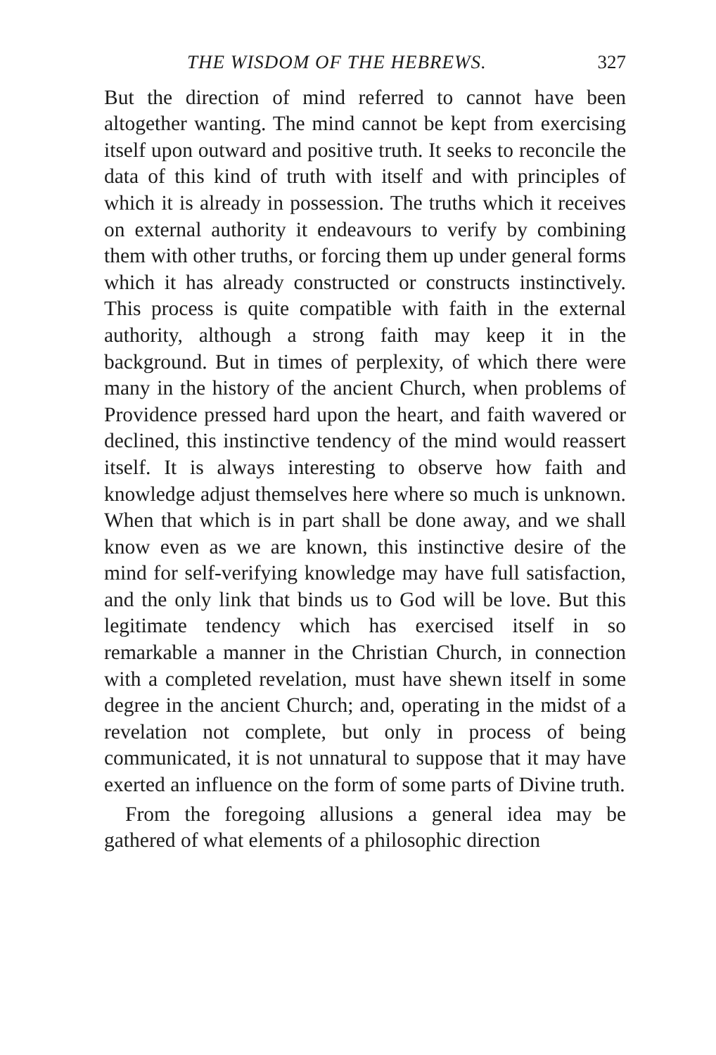THE WISDOM OF THE HEBREWS. 327
But the direction of mind referred to cannot have been altogether wanting. The mind cannot be kept from exercising itself upon outward and positive truth. It seeks to reconcile the data of this kind of truth with itself and with principles of which it is already in possession. The truths which it receives on external authority it endeavours to verify by combining them with other truths, or forcing them up under general forms which it has already constructed or constructs instinctively. This process is quite compatible with faith in the external authority, although a strong faith may keep it in the background. But in times of perplexity, of which there were many in the history of the ancient Church, when problems of Providence pressed hard upon the heart, and faith wavered or declined, this instinctive tendency of the mind would reassert itself. It is always interesting to observe how faith and knowledge adjust themselves here where so much is unknown. When that which is in part shall be done away, and we shall know even as we are known, this instinctive desire of the mind for self-verifying knowledge may have full satisfaction, and the only link that binds us to God will be love. But this legitimate tendency which has exercised itself in so remarkable a manner in the Christian Church, in connection with a completed revelation, must have shewn itself in some degree in the ancient Church; and, operating in the midst of a revelation not complete, but only in process of being communicated, it is not unnatural to suppose that it may have exerted an influence on the form of some parts of Divine truth.
From the foregoing allusions a general idea may be gathered of what elements of a philosophic direction